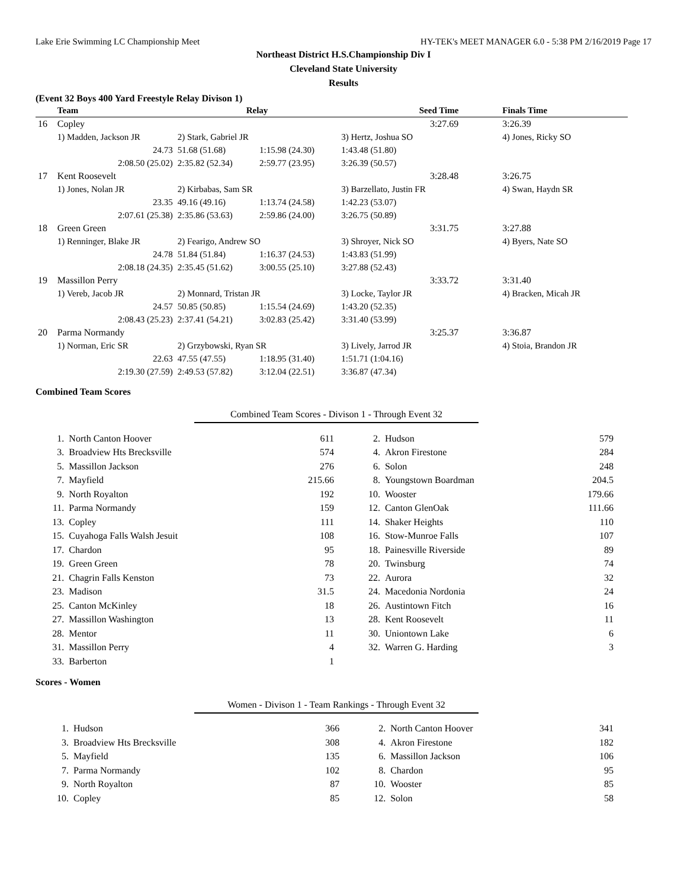Lake Erie Swimming LC Championship Meet HY-TEK's MEET MANAGER 6.0 - 5:38 PM 2/16/2019 Page 17
Northeast District H.S.Championship Div I
Cleveland State University
Results
(Event 32 Boys 400 Yard Freestyle Relay Divison 1)
| | Team | Relay | | Seed Time | Finals Time |
| --- | --- | --- | --- | --- | --- |
| 16 | Copley | | | 3:27.69 | 3:26.39 |
| | 1) Madden, Jackson JR | 2) Stark, Gabriel JR | | 3) Hertz, Joshua SO | 4) Jones, Ricky SO |
| | 24.73 | 51.68 (51.68) | 1:15.98 (24.30) | 1:43.48 (51.80) | |
| | 2:08.50 (25.02) | 2:35.82 (52.34) | 2:59.77 (23.95) | 3:26.39 (50.57) | |
| 17 | Kent Roosevelt | | | 3:28.48 | 3:26.75 |
| | 1) Jones, Nolan JR | 2) Kirbabas, Sam SR | | 3) Barzellato, Justin FR | 4) Swan, Haydn SR |
| | 23.35 | 49.16 (49.16) | 1:13.74 (24.58) | 1:42.23 (53.07) | |
| | 2:07.61 (25.38) | 2:35.86 (53.63) | 2:59.86 (24.00) | 3:26.75 (50.89) | |
| 18 | Green Green | | | 3:31.75 | 3:27.88 |
| | 1) Renninger, Blake JR | 2) Fearigo, Andrew SO | | 3) Shroyer, Nick SO | 4) Byers, Nate SO |
| | 24.78 | 51.84 (51.84) | 1:16.37 (24.53) | 1:43.83 (51.99) | |
| | 2:08.18 (24.35) | 2:35.45 (51.62) | 3:00.55 (25.10) | 3:27.88 (52.43) | |
| 19 | Massillon Perry | | | 3:33.72 | 3:31.40 |
| | 1) Vereb, Jacob JR | 2) Monnard, Tristan JR | | 3) Locke, Taylor JR | 4) Bracken, Micah JR |
| | 24.57 | 50.85 (50.85) | 1:15.54 (24.69) | 1:43.20 (52.35) | |
| | 2:08.43 (25.23) | 2:37.41 (54.21) | 3:02.83 (25.42) | 3:31.40 (53.99) | |
| 20 | Parma Normandy | | | 3:25.37 | 3:36.87 |
| | 1) Norman, Eric SR | 2) Grzybowski, Ryan SR | | 3) Lively, Jarrod JR | 4) Stoia, Brandon JR |
| | 22.63 | 47.55 (47.55) | 1:18.95 (31.40) | 1:51.71 (1:04.16) | |
| | 2:19.30 (27.59) | 2:49.53 (57.82) | 3:12.04 (22.51) | 3:36.87 (47.34) | |
Combined Team Scores
Combined Team Scores - Divison 1 - Through Event 32
| 1. | North Canton Hoover | 611 | 2. | Hudson | 579 |
| 3. | Broadview Hts Brecksville | 574 | 4. | Akron Firestone | 284 |
| 5. | Massillon Jackson | 276 | 6. | Solon | 248 |
| 7. | Mayfield | 215.66 | 8. | Youngstown Boardman | 204.5 |
| 9. | North Royalton | 192 | 10. | Wooster | 179.66 |
| 11. | Parma Normandy | 159 | 12. | Canton GlenOak | 111.66 |
| 13. | Copley | 111 | 14. | Shaker Heights | 110 |
| 15. | Cuyahoga Falls Walsh Jesuit | 108 | 16. | Stow-Munroe Falls | 107 |
| 17. | Chardon | 95 | 18. | Painesville Riverside | 89 |
| 19. | Green Green | 78 | 20. | Twinsburg | 74 |
| 21. | Chagrin Falls Kenston | 73 | 22. | Aurora | 32 |
| 23. | Madison | 31.5 | 24. | Macedonia Nordonia | 24 |
| 25. | Canton McKinley | 18 | 26. | Austintown Fitch | 16 |
| 27. | Massillon Washington | 13 | 28. | Kent Roosevelt | 11 |
| 28. | Mentor | 11 | 30. | Uniontown Lake | 6 |
| 31. | Massillon Perry | 4 | 32. | Warren G. Harding | 3 |
| 33. | Barberton | 1 | | | |
Scores - Women
Women - Divison 1 - Team Rankings - Through Event 32
| 1. | Hudson | 366 | 2. | North Canton Hoover | 341 |
| 3. | Broadview Hts Brecksville | 308 | 4. | Akron Firestone | 182 |
| 5. | Mayfield | 135 | 6. | Massillon Jackson | 106 |
| 7. | Parma Normandy | 102 | 8. | Chardon | 95 |
| 9. | North Royalton | 87 | 10. | Wooster | 85 |
| 10. | Copley | 85 | 12. | Solon | 58 |